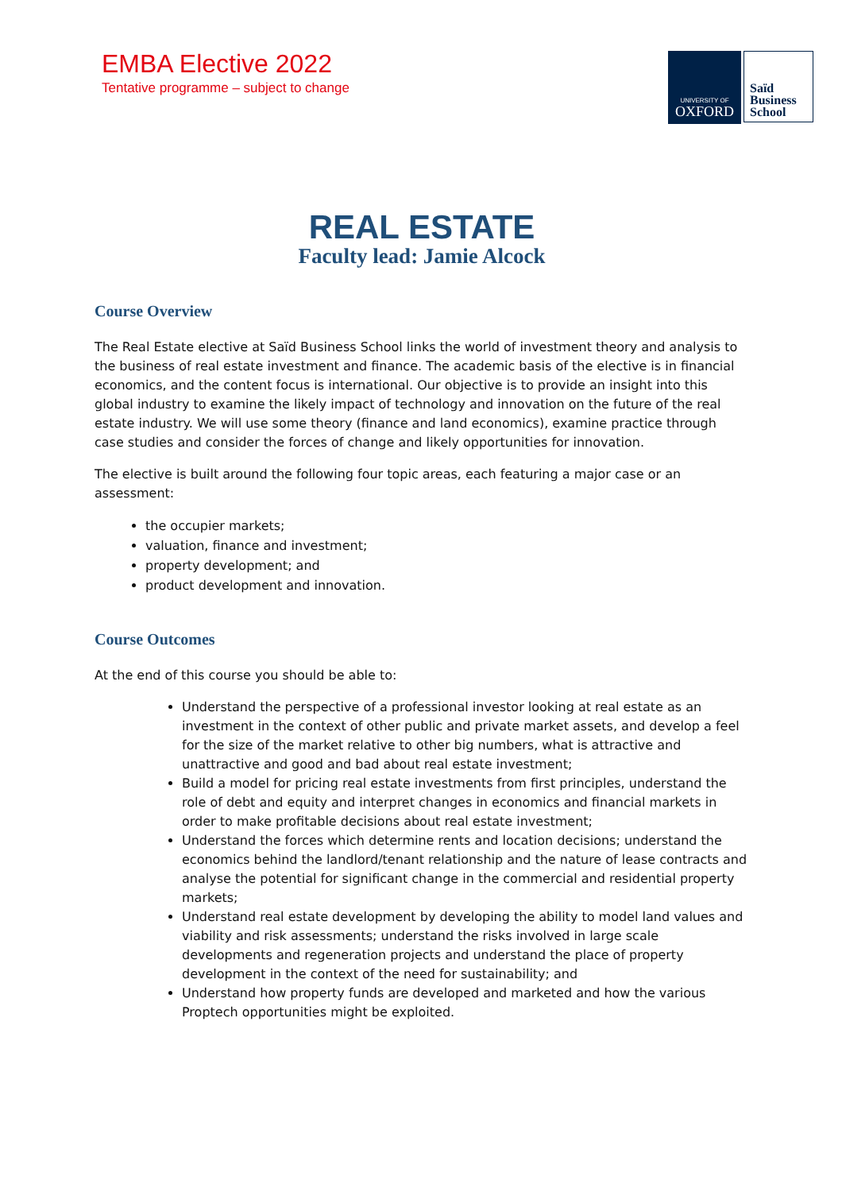EMBA Elective 2022
Tentative programme – subject to change
UNIVERSITY OF
OXFORD
Saïd
Business
School
REAL ESTATE
Faculty lead: Jamie Alcock
Course Overview
The Real Estate elective at Saïd Business School links the world of investment theory and analysis to the business of real estate investment and finance. The academic basis of the elective is in financial economics, and the content focus is international. Our objective is to provide an insight into this global industry to examine the likely impact of technology and innovation on the future of the real estate industry. We will use some theory (finance and land economics), examine practice through case studies and consider the forces of change and likely opportunities for innovation.
The elective is built around the following four topic areas, each featuring a major case or an assessment:
the occupier markets;
valuation, finance and investment;
property development; and
product development and innovation.
Course Outcomes
At the end of this course you should be able to:
Understand the perspective of a professional investor looking at real estate as an investment in the context of other public and private market assets, and develop a feel for the size of the market relative to other big numbers, what is attractive and unattractive and good and bad about real estate investment;
Build a model for pricing real estate investments from first principles, understand the role of debt and equity and interpret changes in economics and financial markets in order to make profitable decisions about real estate investment;
Understand the forces which determine rents and location decisions; understand the economics behind the landlord/tenant relationship and the nature of lease contracts and analyse the potential for significant change in the commercial and residential property markets;
Understand real estate development by developing the ability to model land values and viability and risk assessments; understand the risks involved in large scale developments and regeneration projects and understand the place of property development in the context of the need for sustainability; and
Understand how property funds are developed and marketed and how the various Proptech opportunities might be exploited.